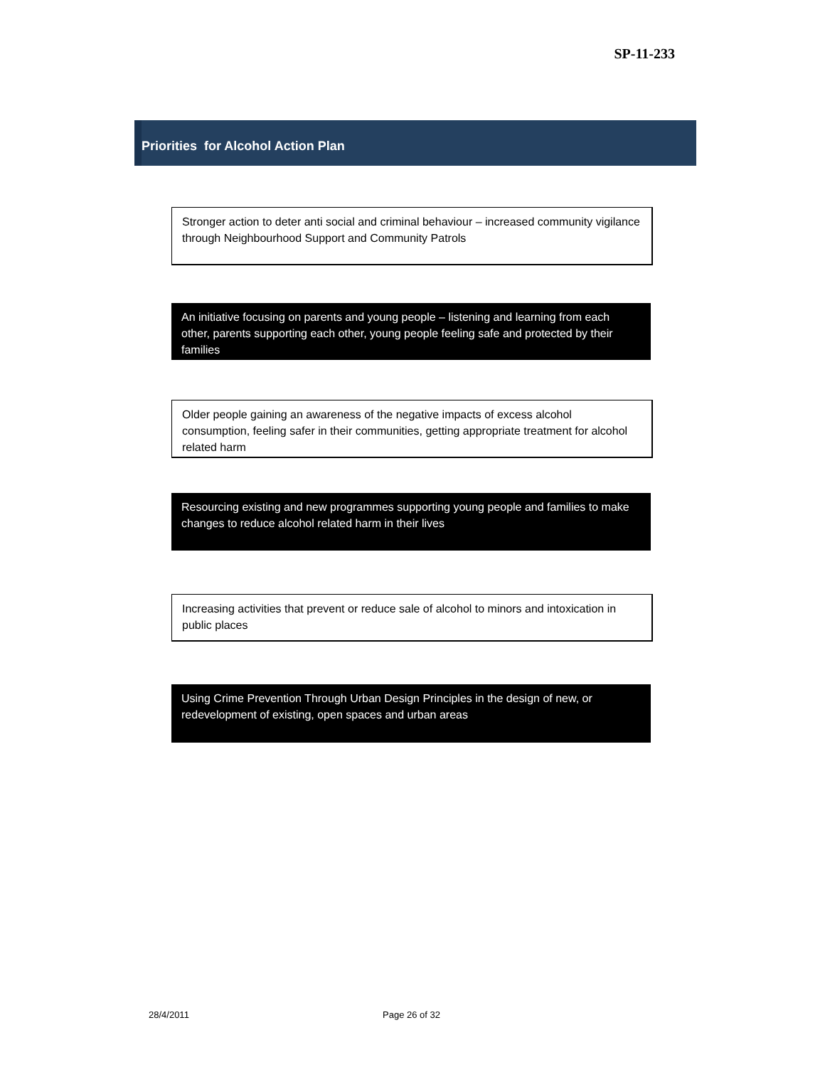SP-11-233
Priorities for Alcohol Action Plan
Stronger action to deter anti social and criminal behaviour – increased community vigilance through Neighbourhood Support and Community Patrols
An initiative focusing on parents and young people – listening and learning from each other, parents supporting each other, young people feeling safe and protected by their families
Older people gaining an awareness of the negative impacts of excess alcohol consumption, feeling safer in their communities, getting appropriate treatment for alcohol related harm
Resourcing existing and new programmes supporting young people and families to make changes to reduce alcohol related harm in their lives
Increasing activities that prevent or reduce sale of alcohol to minors and intoxication in public places
Using Crime Prevention Through Urban Design Principles in the design of new, or redevelopment of existing, open spaces and urban areas
28/4/2011 Page 26 of 32